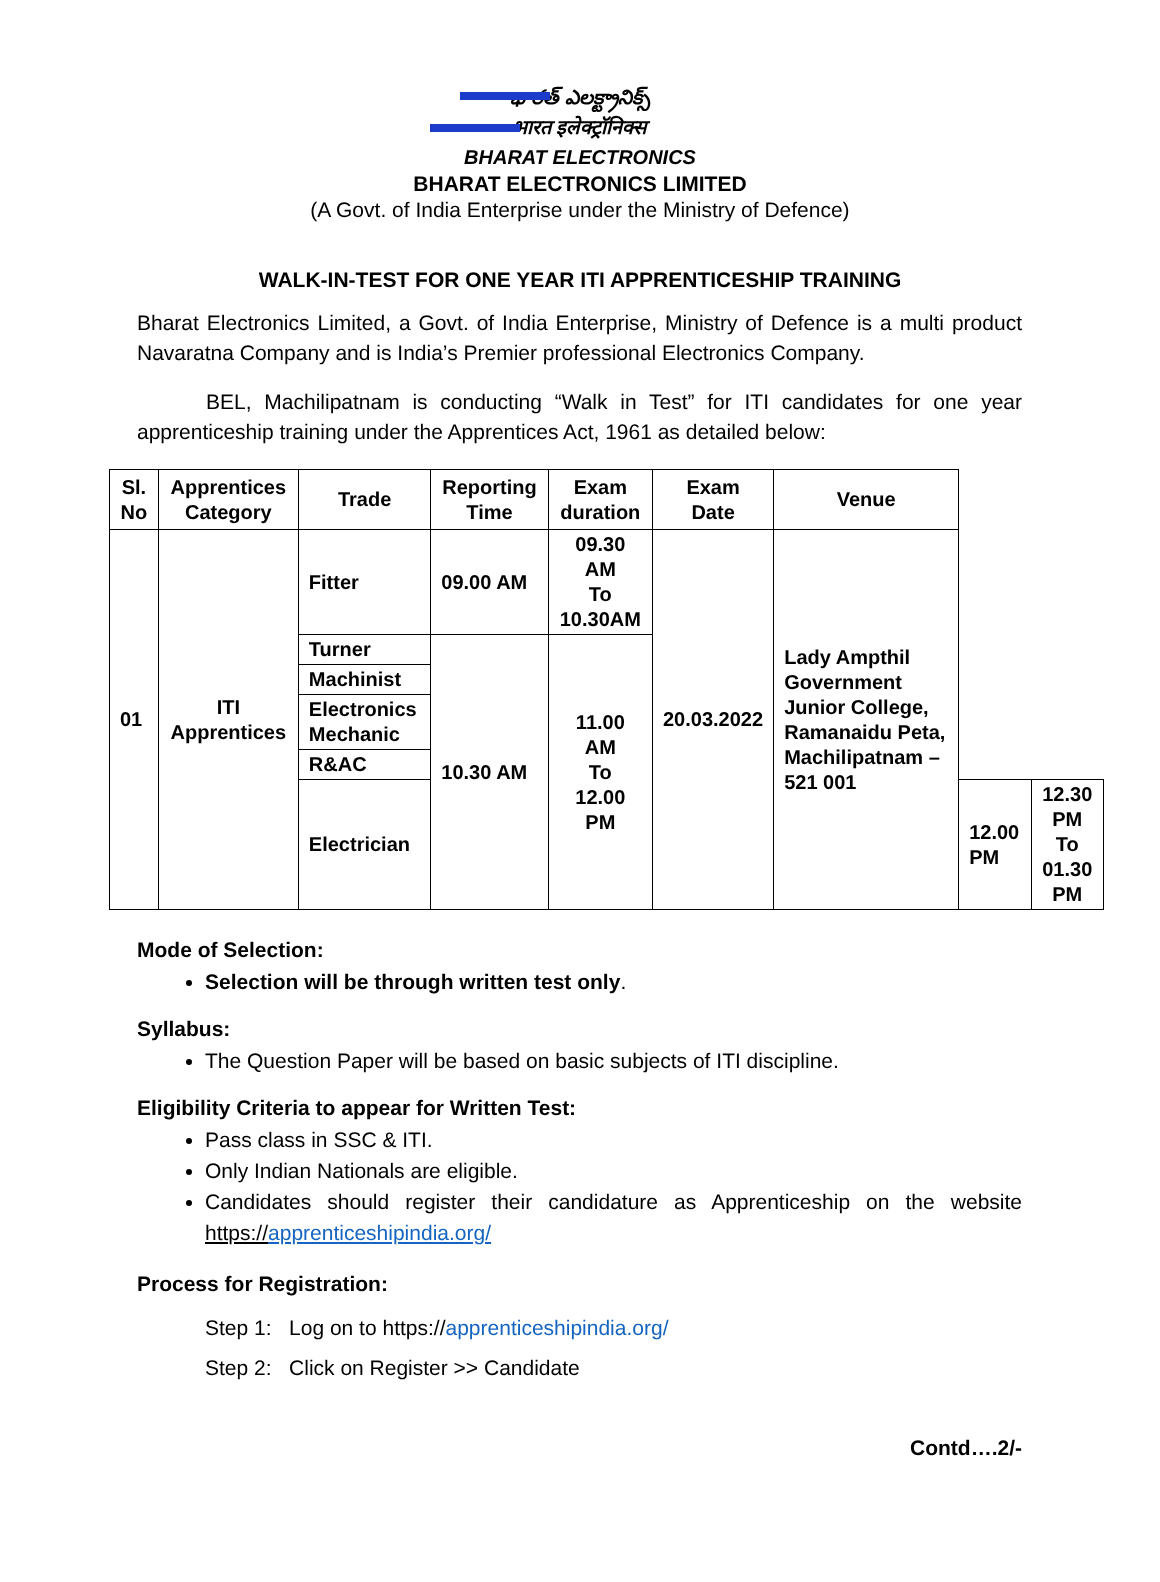భారత్ ఎలక్ట్రానిక్స్
भारत इलेक्ट्रॉनिक्स
BHARAT ELECTRONICS
BHARAT ELECTRONICS LIMITED
(A Govt. of India Enterprise under the Ministry of Defence)
WALK-IN-TEST FOR ONE YEAR ITI APPRENTICESHIP TRAINING
Bharat Electronics Limited, a Govt. of India Enterprise, Ministry of Defence is a multi product Navaratna Company and is India’s Premier professional Electronics Company.
BEL, Machilipatnam is conducting “Walk in Test” for ITI candidates for one year apprenticeship training under the Apprentices Act, 1961 as detailed below:
| Sl. No | Apprentices Category | Trade | Reporting Time | Exam duration | Exam Date | Venue | | |
| --- | --- | --- | --- | --- | --- | --- | --- | --- |
| 01 | ITI Apprentices | Fitter | 09.00 AM | 09.30 AM To 10.30AM | 20.03.2022 | Lady Ampthil Government Junior College, Ramanaidu Peta, Machilipatnam – 521 001 | | |
| | | Turner | 10.30 AM | 11.00 AM To 12.00 PM | | | | |
| | | Machinist | | | | | | |
| | | Electronics Mechanic | | | | | | |
| | | R&AC | | | | | | |
| | | Electrician | | | | | 12.00 PM | 12.30 PM To 01.30 PM |
Mode of Selection:
Selection will be through written test only.
Syllabus:
The Question Paper will be based on basic subjects of ITI discipline.
Eligibility Criteria to appear for Written Test:
Pass class in SSC & ITI.
Only Indian Nationals are eligible.
Candidates should register their candidature as Apprenticeship on the website https://apprenticeshipindia.org/
Process for Registration:
Step 1: Log on to https://apprenticeshipindia.org/
Step 2: Click on Register >> Candidate
Contd….2/-